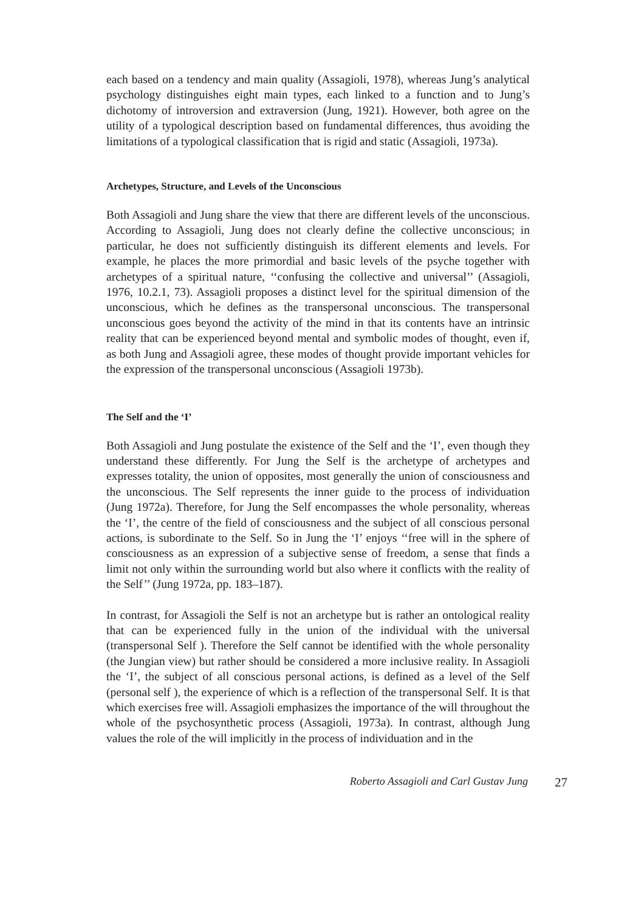each based on a tendency and main quality (Assagioli, 1978), whereas Jung’s analytical psychology distinguishes eight main types, each linked to a function and to Jung’s dichotomy of introversion and extraversion (Jung, 1921). However, both agree on the utility of a typological description based on fundamental differences, thus avoiding the limitations of a typological classification that is rigid and static (Assagioli, 1973a).
Archetypes, Structure, and Levels of the Unconscious
Both Assagioli and Jung share the view that there are different levels of the unconscious. According to Assagioli, Jung does not clearly define the collective unconscious; in particular, he does not sufficiently distinguish its different elements and levels. For example, he places the more primordial and basic levels of the psyche together with archetypes of a spiritual nature, ‘‘confusing the collective and universal’’ (Assagioli, 1976, 10.2.1, 73). Assagioli proposes a distinct level for the spiritual dimension of the unconscious, which he defines as the transpersonal unconscious. The transpersonal unconscious goes beyond the activity of the mind in that its contents have an intrinsic reality that can be experienced beyond mental and symbolic modes of thought, even if, as both Jung and Assagioli agree, these modes of thought provide important vehicles for the expression of the transpersonal unconscious (Assagioli 1973b).
The Self and the ‘I’
Both Assagioli and Jung postulate the existence of the Self and the ‘I’, even though they understand these differently. For Jung the Self is the archetype of archetypes and expresses totality, the union of opposites, most generally the union of consciousness and the unconscious. The Self represents the inner guide to the process of individuation (Jung 1972a). Therefore, for Jung the Self encompasses the whole personality, whereas the ‘I’, the centre of the field of consciousness and the subject of all conscious personal actions, is subordinate to the Self. So in Jung the ‘I’ enjoys ‘‘free will in the sphere of consciousness as an expression of a subjective sense of freedom, a sense that finds a limit not only within the surrounding world but also where it conflicts with the reality of the Self’’ (Jung 1972a, pp. 183–187).
In contrast, for Assagioli the Self is not an archetype but is rather an ontological reality that can be experienced fully in the union of the individual with the universal (transpersonal Self ). Therefore the Self cannot be identified with the whole personality (the Jungian view) but rather should be considered a more inclusive reality. In Assagioli the ‘I’, the subject of all conscious personal actions, is defined as a level of the Self (personal self ), the experience of which is a reflection of the transpersonal Self. It is that which exercises free will. Assagioli emphasizes the importance of the will throughout the whole of the psychosynthetic process (Assagioli, 1973a). In contrast, although Jung values the role of the will implicitly in the process of individuation and in the
Roberto Assagioli and Carl Gustav Jung 27